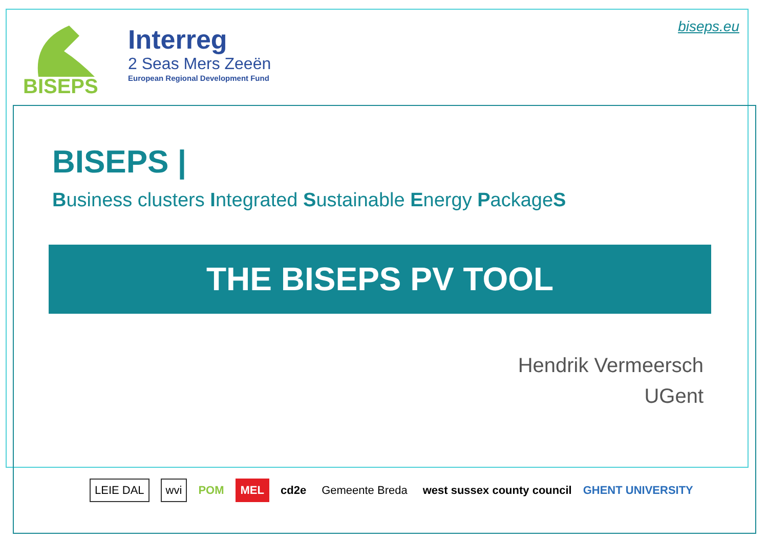BISEPS
Interreg
2 Seas Mers Zeeën
European Regional Development Fund
biseps.eu
BISEPS |
Business clusters Integrated Sustainable Energy PackageS
THE BISEPS PV TOOL
Hendrik Vermeersch
UGent
LEIE DAL wvi POM MEL cd2e Gemeente Breda west sussex county council GHENT UNIVERSITY